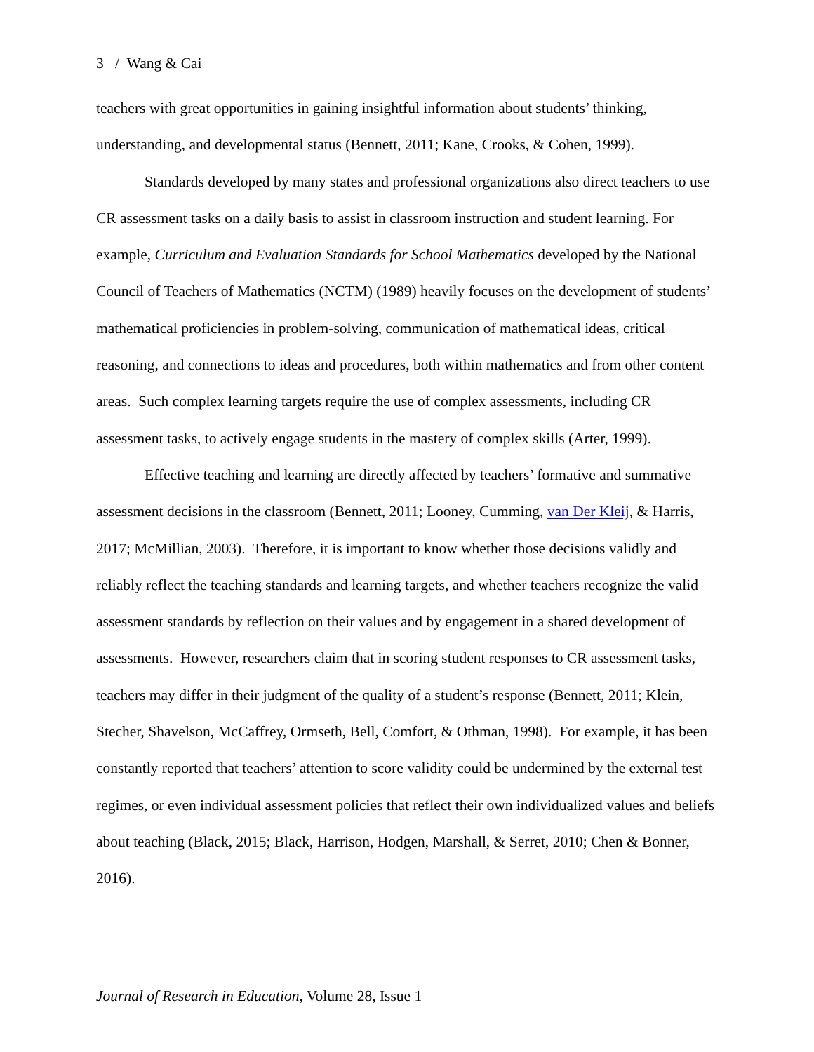3 / Wang & Cai
teachers with great opportunities in gaining insightful information about students’ thinking, understanding, and developmental status (Bennett, 2011; Kane, Crooks, & Cohen, 1999).
Standards developed by many states and professional organizations also direct teachers to use CR assessment tasks on a daily basis to assist in classroom instruction and student learning. For example, Curriculum and Evaluation Standards for School Mathematics developed by the National Council of Teachers of Mathematics (NCTM) (1989) heavily focuses on the development of students’ mathematical proficiencies in problem-solving, communication of mathematical ideas, critical reasoning, and connections to ideas and procedures, both within mathematics and from other content areas. Such complex learning targets require the use of complex assessments, including CR assessment tasks, to actively engage students in the mastery of complex skills (Arter, 1999).
Effective teaching and learning are directly affected by teachers’ formative and summative assessment decisions in the classroom (Bennett, 2011; Looney, Cumming, van Der Kleij, & Harris, 2017; McMillian, 2003). Therefore, it is important to know whether those decisions validly and reliably reflect the teaching standards and learning targets, and whether teachers recognize the valid assessment standards by reflection on their values and by engagement in a shared development of assessments. However, researchers claim that in scoring student responses to CR assessment tasks, teachers may differ in their judgment of the quality of a student’s response (Bennett, 2011; Klein, Stecher, Shavelson, McCaffrey, Ormseth, Bell, Comfort, & Othman, 1998). For example, it has been constantly reported that teachers’ attention to score validity could be undermined by the external test regimes, or even individual assessment policies that reflect their own individualized values and beliefs about teaching (Black, 2015; Black, Harrison, Hodgen, Marshall, & Serret, 2010; Chen & Bonner, 2016).
Journal of Research in Education, Volume 28, Issue 1